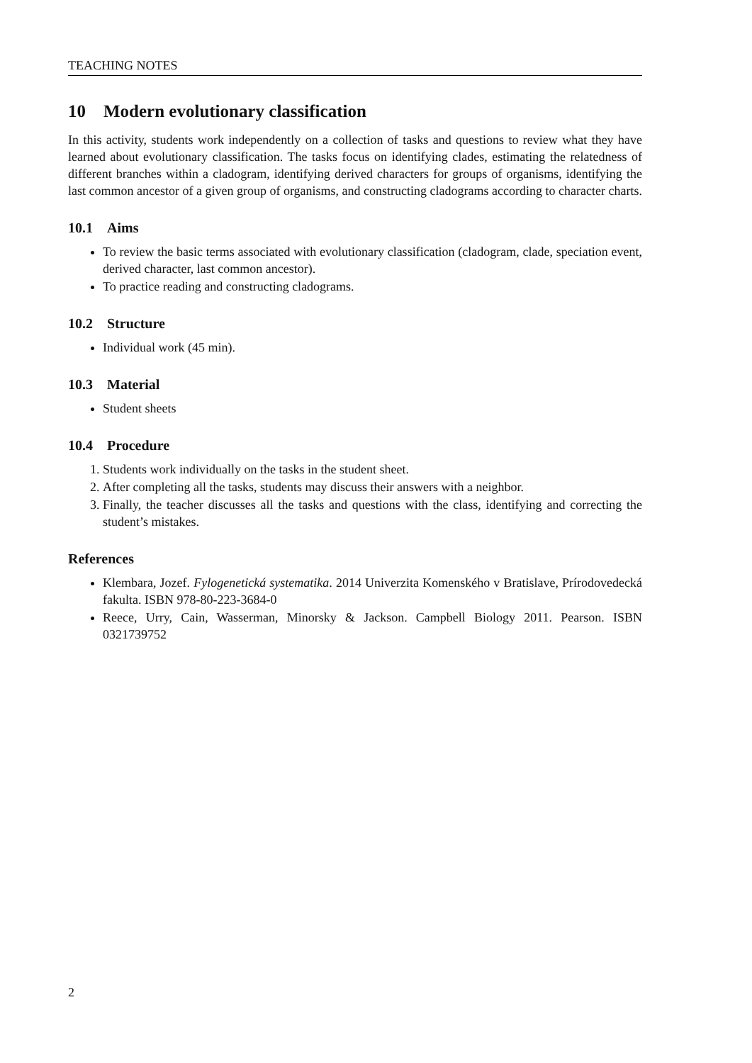TEACHING NOTES
10 Modern evolutionary classification
In this activity, students work independently on a collection of tasks and questions to review what they have learned about evolutionary classification. The tasks focus on identifying clades, estimating the relatedness of different branches within a cladogram, identifying derived characters for groups of organisms, identifying the last common ancestor of a given group of organisms, and constructing cladograms according to character charts.
10.1 Aims
To review the basic terms associated with evolutionary classification (cladogram, clade, speciation event, derived character, last common ancestor).
To practice reading and constructing cladograms.
10.2 Structure
Individual work (45 min).
10.3 Material
Student sheets
10.4 Procedure
1. Students work individually on the tasks in the student sheet.
2. After completing all the tasks, students may discuss their answers with a neighbor.
3. Finally, the teacher discusses all the tasks and questions with the class, identifying and correcting the student’s mistakes.
References
Klembara, Jozef. Fylogenetická systematika. 2014 Univerzita Komenského v Bratislave, Prírodovedecká fakulta. ISBN 978-80-223-3684-0
Reece, Urry, Cain, Wasserman, Minorsky & Jackson. Campbell Biology 2011. Pearson. ISBN 0321739752
2